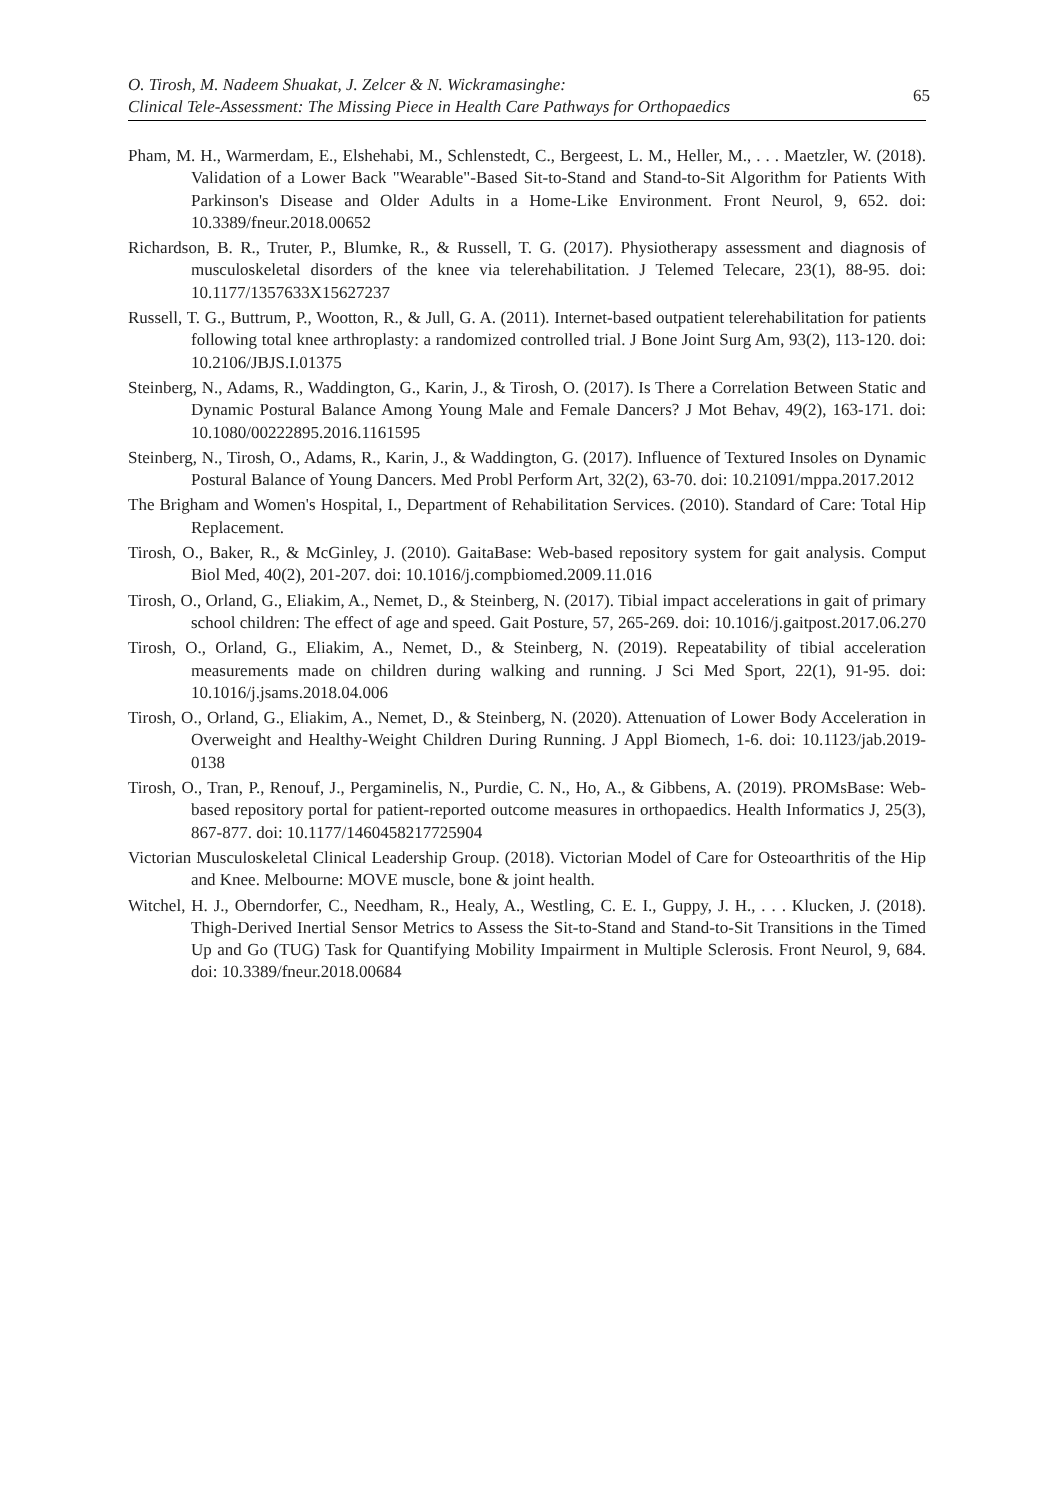O. Tirosh, M. Nadeem Shuakat, J. Zelcer & N. Wickramasinghe:
Clinical Tele-Assessment: The Missing Piece in Health Care Pathways for Orthopaedics
65
Pham, M. H., Warmerdam, E., Elshehabi, M., Schlenstedt, C., Bergeest, L. M., Heller, M., . . . Maetzler, W. (2018). Validation of a Lower Back "Wearable"-Based Sit-to-Stand and Stand-to-Sit Algorithm for Patients With Parkinson's Disease and Older Adults in a Home-Like Environment. Front Neurol, 9, 652. doi: 10.3389/fneur.2018.00652
Richardson, B. R., Truter, P., Blumke, R., & Russell, T. G. (2017). Physiotherapy assessment and diagnosis of musculoskeletal disorders of the knee via telerehabilitation. J Telemed Telecare, 23(1), 88-95. doi: 10.1177/1357633X15627237
Russell, T. G., Buttrum, P., Wootton, R., & Jull, G. A. (2011). Internet-based outpatient telerehabilitation for patients following total knee arthroplasty: a randomized controlled trial. J Bone Joint Surg Am, 93(2), 113-120. doi: 10.2106/JBJS.I.01375
Steinberg, N., Adams, R., Waddington, G., Karin, J., & Tirosh, O. (2017). Is There a Correlation Between Static and Dynamic Postural Balance Among Young Male and Female Dancers? J Mot Behav, 49(2), 163-171. doi: 10.1080/00222895.2016.1161595
Steinberg, N., Tirosh, O., Adams, R., Karin, J., & Waddington, G. (2017). Influence of Textured Insoles on Dynamic Postural Balance of Young Dancers. Med Probl Perform Art, 32(2), 63-70. doi: 10.21091/mppa.2017.2012
The Brigham and Women's Hospital, I., Department of Rehabilitation Services. (2010). Standard of Care: Total Hip Replacement.
Tirosh, O., Baker, R., & McGinley, J. (2010). GaitaBase: Web-based repository system for gait analysis. Comput Biol Med, 40(2), 201-207. doi: 10.1016/j.compbiomed.2009.11.016
Tirosh, O., Orland, G., Eliakim, A., Nemet, D., & Steinberg, N. (2017). Tibial impact accelerations in gait of primary school children: The effect of age and speed. Gait Posture, 57, 265-269. doi: 10.1016/j.gaitpost.2017.06.270
Tirosh, O., Orland, G., Eliakim, A., Nemet, D., & Steinberg, N. (2019). Repeatability of tibial acceleration measurements made on children during walking and running. J Sci Med Sport, 22(1), 91-95. doi: 10.1016/j.jsams.2018.04.006
Tirosh, O., Orland, G., Eliakim, A., Nemet, D., & Steinberg, N. (2020). Attenuation of Lower Body Acceleration in Overweight and Healthy-Weight Children During Running. J Appl Biomech, 1-6. doi: 10.1123/jab.2019-0138
Tirosh, O., Tran, P., Renouf, J., Pergaminelis, N., Purdie, C. N., Ho, A., & Gibbens, A. (2019). PROMsBase: Web-based repository portal for patient-reported outcome measures in orthopaedics. Health Informatics J, 25(3), 867-877. doi: 10.1177/1460458217725904
Victorian Musculoskeletal Clinical Leadership Group. (2018). Victorian Model of Care for Osteoarthritis of the Hip and Knee. Melbourne: MOVE muscle, bone & joint health.
Witchel, H. J., Oberndorfer, C., Needham, R., Healy, A., Westling, C. E. I., Guppy, J. H., . . . Klucken, J. (2018). Thigh-Derived Inertial Sensor Metrics to Assess the Sit-to-Stand and Stand-to-Sit Transitions in the Timed Up and Go (TUG) Task for Quantifying Mobility Impairment in Multiple Sclerosis. Front Neurol, 9, 684. doi: 10.3389/fneur.2018.00684